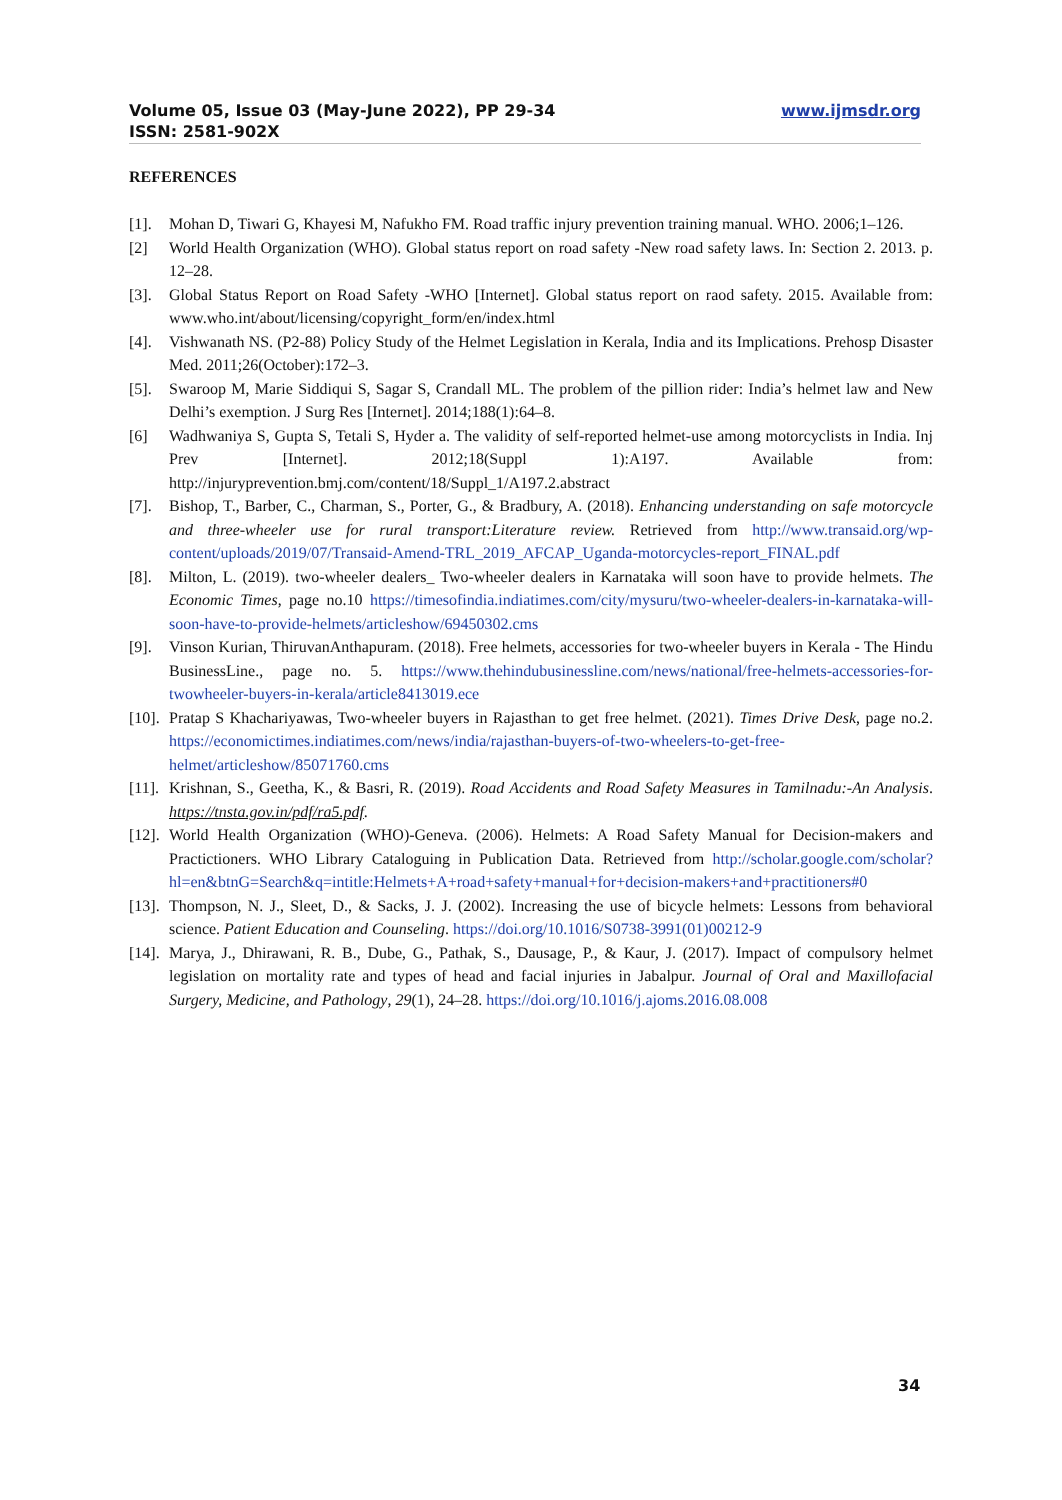www.ijmsdr.org Volume 05, Issue 03 (May-June 2022), PP 29-34
ISSN: 2581-902X
REFERENCES
[1]. Mohan D, Tiwari G, Khayesi M, Nafukho FM. Road traffic injury prevention training manual. WHO. 2006;1–126.
[2] World Health Organization (WHO). Global status report on road safety -New road safety laws. In: Section 2. 2013. p. 12–28.
[3]. Global Status Report on Road Safety -WHO [Internet]. Global status report on raod safety. 2015. Available from: www.who.int/about/licensing/copyright_form/en/index.html
[4]. Vishwanath NS. (P2-88) Policy Study of the Helmet Legislation in Kerala, India and its Implications. Prehosp Disaster Med. 2011;26(October):172–3.
[5]. Swaroop M, Marie Siddiqui S, Sagar S, Crandall ML. The problem of the pillion rider: India’s helmet law and New Delhi’s exemption. J Surg Res [Internet]. 2014;188(1):64–8.
[6] Wadhwaniya S, Gupta S, Tetali S, Hyder a. The validity of self-reported helmet-use among motorcyclists in India. Inj Prev [Internet]. 2012;18(Suppl 1):A197. Available from: http://injuryprevention.bmj.com/content/18/Suppl_1/A197.2.abstract
[7]. Bishop, T., Barber, C., Charman, S., Porter, G., & Bradbury, A. (2018). Enhancing understanding on safe motorcycle and three-wheeler use for rural transport:Literature review. Retrieved from http://www.transaid.org/wp-content/uploads/2019/07/Transaid-Amend-TRL_2019_AFCAP_Uganda-motorcycles-report_FINAL.pdf
[8]. Milton, L. (2019). two-wheeler dealers_ Two-wheeler dealers in Karnataka will soon have to provide helmets. The Economic Times, page no.10 https://timesofindia.indiatimes.com/city/mysuru/two-wheeler-dealers-in-karnataka-will-soon-have-to-provide-helmets/articleshow/69450302.cms
[9]. Vinson Kurian, ThiruvanAnthapuram. (2018). Free helmets, accessories for two-wheeler buyers in Kerala - The Hindu BusinessLine., page no. 5. https://www.thehindubusinessline.com/news/national/free-helmets-accessories-for-twowheeler-buyers-in-kerala/article8413019.ece
[10]. Pratap S Khachariyawas, Two-wheeler buyers in Rajasthan to get free helmet. (2021). Times Drive Desk, page no.2. https://economictimes.indiatimes.com/news/india/rajasthan-buyers-of-two-wheelers-to-get-free-helmet/articleshow/85071760.cms
[11]. Krishnan, S., Geetha, K., & Basri, R. (2019). Road Accidents and Road Safety Measures in Tamilnadu:-An Analysis. https://tnsta.gov.in/pdf/ra5.pdf.
[12]. World Health Organization (WHO)-Geneva. (2006). Helmets: A Road Safety Manual for Decision-makers and Practictioners. WHO Library Cataloguing in Publication Data. Retrieved from http://scholar.google.com/scholar?hl=en&btnG=Search&q=intitle:Helmets+A+road+safety+manual+for+decision-makers+and+practitioners#0
[13]. Thompson, N. J., Sleet, D., & Sacks, J. J. (2002). Increasing the use of bicycle helmets: Lessons from behavioral science. Patient Education and Counseling. https://doi.org/10.1016/S0738-3991(01)00212-9
[14]. Marya, J., Dhirawani, R. B., Dube, G., Pathak, S., Dausage, P., & Kaur, J. (2017). Impact of compulsory helmet legislation on mortality rate and types of head and facial injuries in Jabalpur. Journal of Oral and Maxillofacial Surgery, Medicine, and Pathology, 29(1), 24–28. https://doi.org/10.1016/j.ajoms.2016.08.008
34